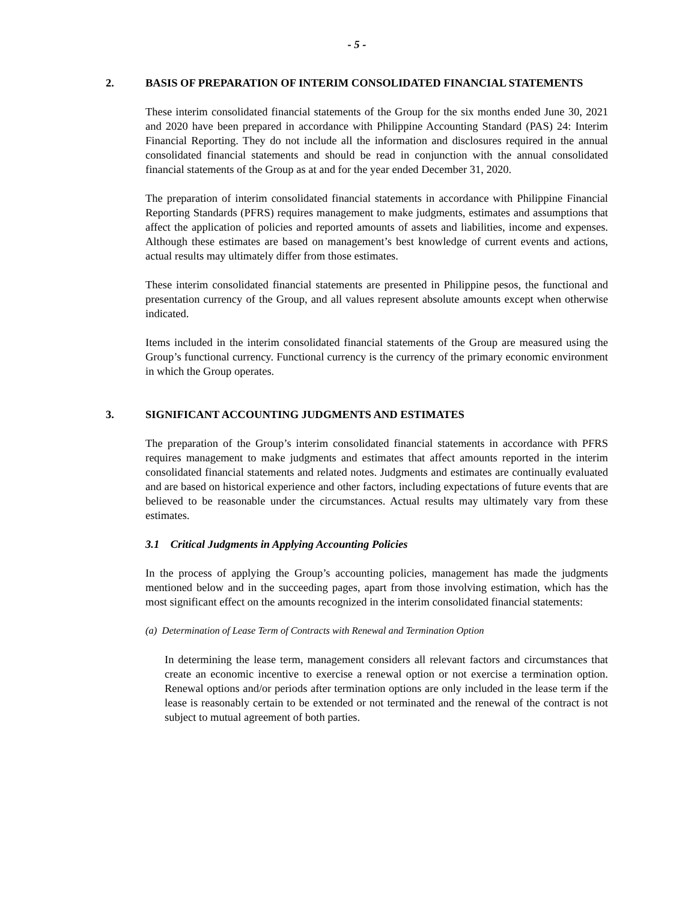- 5 -
2. BASIS OF PREPARATION OF INTERIM CONSOLIDATED FINANCIAL STATEMENTS
These interim consolidated financial statements of the Group for the six months ended June 30, 2021 and 2020 have been prepared in accordance with Philippine Accounting Standard (PAS) 24: Interim Financial Reporting. They do not include all the information and disclosures required in the annual consolidated financial statements and should be read in conjunction with the annual consolidated financial statements of the Group as at and for the year ended December 31, 2020.
The preparation of interim consolidated financial statements in accordance with Philippine Financial Reporting Standards (PFRS) requires management to make judgments, estimates and assumptions that affect the application of policies and reported amounts of assets and liabilities, income and expenses. Although these estimates are based on management’s best knowledge of current events and actions, actual results may ultimately differ from those estimates.
These interim consolidated financial statements are presented in Philippine pesos, the functional and presentation currency of the Group, and all values represent absolute amounts except when otherwise indicated.
Items included in the interim consolidated financial statements of the Group are measured using the Group’s functional currency. Functional currency is the currency of the primary economic environment in which the Group operates.
3. SIGNIFICANT ACCOUNTING JUDGMENTS AND ESTIMATES
The preparation of the Group’s interim consolidated financial statements in accordance with PFRS requires management to make judgments and estimates that affect amounts reported in the interim consolidated financial statements and related notes. Judgments and estimates are continually evaluated and are based on historical experience and other factors, including expectations of future events that are believed to be reasonable under the circumstances. Actual results may ultimately vary from these estimates.
3.1 Critical Judgments in Applying Accounting Policies
In the process of applying the Group’s accounting policies, management has made the judgments mentioned below and in the succeeding pages, apart from those involving estimation, which has the most significant effect on the amounts recognized in the interim consolidated financial statements:
(a) Determination of Lease Term of Contracts with Renewal and Termination Option
In determining the lease term, management considers all relevant factors and circumstances that create an economic incentive to exercise a renewal option or not exercise a termination option. Renewal options and/or periods after termination options are only included in the lease term if the lease is reasonably certain to be extended or not terminated and the renewal of the contract is not subject to mutual agreement of both parties.